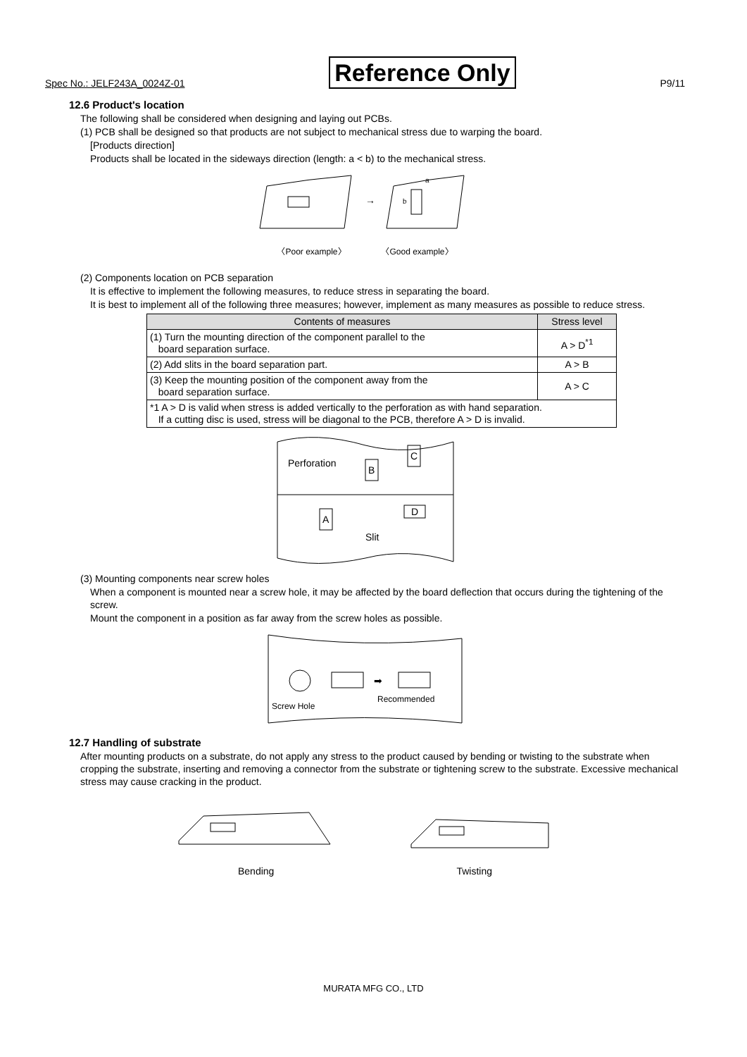Spec No.: JELF243A_0024Z-01 Reference Only P9/11
12.6 Product's location
The following shall be considered when designing and laying out PCBs.
(1) PCB shall be designed so that products are not subject to mechanical stress due to warping the board.
[Products direction]
Products shall be located in the sideways direction (length: a < b) to the mechanical stress.
→
a
b
〈Poor example〉 〈Good example〉
(2) Components location on PCB separation
It is effective to implement the following measures, to reduce stress in separating the board.
It is best to implement all of the following three measures; however, implement as many measures as possible to reduce stress.
| Contents of measures | Stress level |
| --- | --- |
| (1) Turn the mounting direction of the component parallel to the board separation surface. | A > D<sup>*1</sup> |
| (2) Add slits in the board separation part. | A > B |
| (3) Keep the mounting position of the component away from the board separation surface. | A > C |
| *1 A > D is valid when stress is added vertically to the perforation as with hand separation. If a cutting disc is used, stress will be diagonal to the PCB, therefore A > D is invalid. | |
Perforation
Slit
B
C
A
D
(3) Mounting components near screw holes
When a component is mounted near a screw hole, it may be affected by the board deflection that occurs during the tightening of the screw.
Mount the component in a position as far away from the screw holes as possible.
➡
Screw Hole
Recommended
12.7 Handling of substrate
After mounting products on a substrate, do not apply any stress to the product caused by bending or twisting to the substrate when cropping the substrate, inserting and removing a connector from the substrate or tightening screw to the substrate. Excessive mechanical stress may cause cracking in the product.
Bending Twisting
MURATA MFG CO., LTD